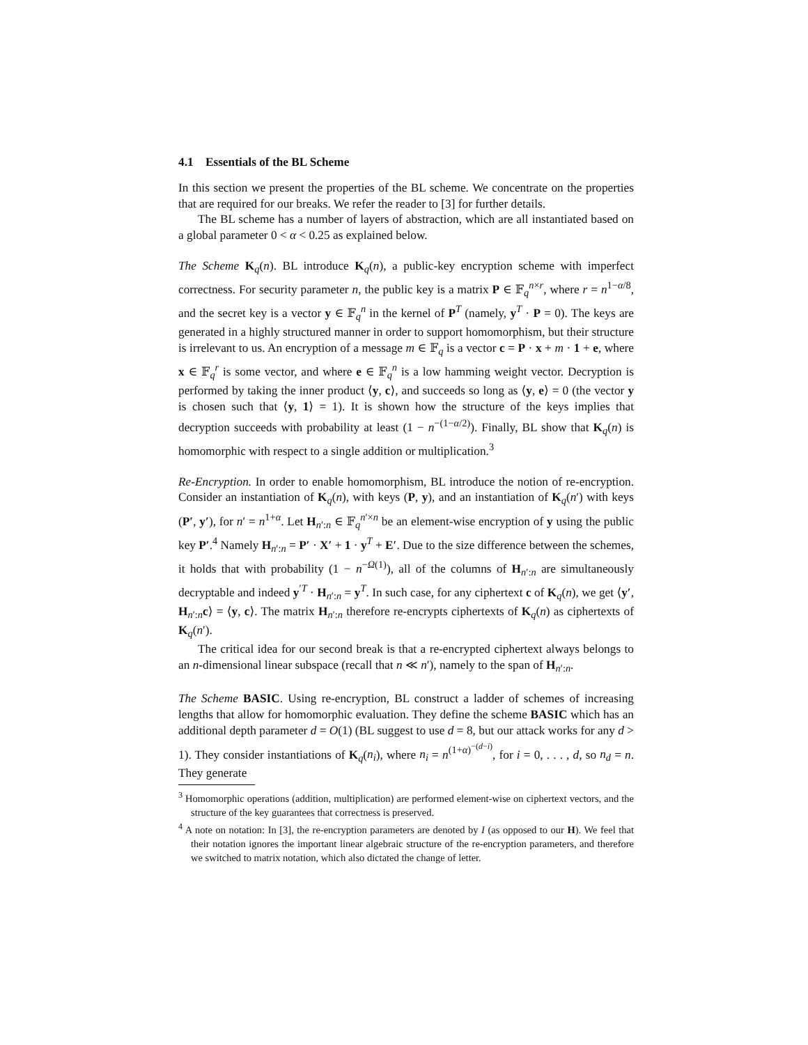4.1 Essentials of the BL Scheme
In this section we present the properties of the BL scheme. We concentrate on the properties that are required for our breaks. We refer the reader to [3] for further details.
The BL scheme has a number of layers of abstraction, which are all instantiated based on a global parameter 0 < α < 0.25 as explained below.
The Scheme K<sub>q</sub>(n). BL introduce K<sub>q</sub>(n), a public-key encryption scheme with imperfect correctness. For security parameter n, the public key is a matrix P ∈ 𝔽<sub>q</sub><sup>n×r</sup>, where r = n<sup>1−α/8</sup>, and the secret key is a vector y ∈ 𝔽<sub>q</sub><sup>n</sup> in the kernel of P<sup>T</sup> (namely, y<sup>T</sup> · P = 0). The keys are generated in a highly structured manner in order to support homomorphism, but their structure is irrelevant to us. An encryption of a message m ∈ 𝔽<sub>q</sub> is a vector c = P · x + m · 1 + e, where x ∈ 𝔽<sub>q</sub><sup>r</sup> is some vector, and where e ∈ 𝔽<sub>q</sub><sup>n</sup> is a low hamming weight vector. Decryption is performed by taking the inner product ⟨y, c⟩, and succeeds so long as ⟨y, e⟩ = 0 (the vector y is chosen such that ⟨y, 1⟩ = 1). It is shown how the structure of the keys implies that decryption succeeds with probability at least (1 − n<sup>−(1−α/2)</sup>). Finally, BL show that K<sub>q</sub>(n) is homomorphic with respect to a single addition or multiplication.<sup>3</sup>
Re-Encryption. In order to enable homomorphism, BL introduce the notion of re-encryption. Consider an instantiation of K<sub>q</sub>(n), with keys (P, y), and an instantiation of K<sub>q</sub>(n′) with keys (P′, y′), for n′ = n<sup>1+α</sup>. Let H<sub>n′:n</sub> ∈ 𝔽<sub>q</sub><sup>n′×n</sup> be an element-wise encryption of y using the public key P′.<sup>4</sup> Namely H<sub>n′:n</sub> = P′ · X′ + 1 · y<sup>T</sup> + E′. Due to the size difference between the schemes, it holds that with probability (1 − n<sup>−Ω(1)</sup>), all of the columns of H<sub>n′:n</sub> are simultaneously decryptable and indeed y<sup>′T</sup> · H<sub>n′:n</sub> = y<sup>T</sup>. In such case, for any ciphertext c of K<sub>q</sub>(n), we get ⟨y′, H<sub>n′:n</sub>c⟩ = ⟨y, c⟩. The matrix H<sub>n′:n</sub> therefore re-encrypts ciphertexts of K<sub>q</sub>(n) as ciphertexts of K<sub>q</sub>(n′).
The critical idea for our second break is that a re-encrypted ciphertext always belongs to an n-dimensional linear subspace (recall that n ≪ n′), namely to the span of H<sub>n′:n</sub>.
The Scheme BASIC. Using re-encryption, BL construct a ladder of schemes of increasing lengths that allow for homomorphic evaluation. They define the scheme BASIC which has an additional depth parameter d = O(1) (BL suggest to use d = 8, but our attack works for any d > 1). They consider instantiations of K<sub>q</sub>(n<sub>i</sub>), where n<sub>i</sub> = n<sup>(1+α)<sup>−(d−i)</sup></sup>, for i = 0, . . . , d, so n<sub>d</sub> = n. They generate
<sup>3</sup> Homomorphic operations (addition, multiplication) are performed element-wise on ciphertext vectors, and the structure of the key guarantees that correctness is preserved.
<sup>4</sup> A note on notation: In [3], the re-encryption parameters are denoted by I (as opposed to our H). We feel that their notation ignores the important linear algebraic structure of the re-encryption parameters, and therefore we switched to matrix notation, which also dictated the change of letter.